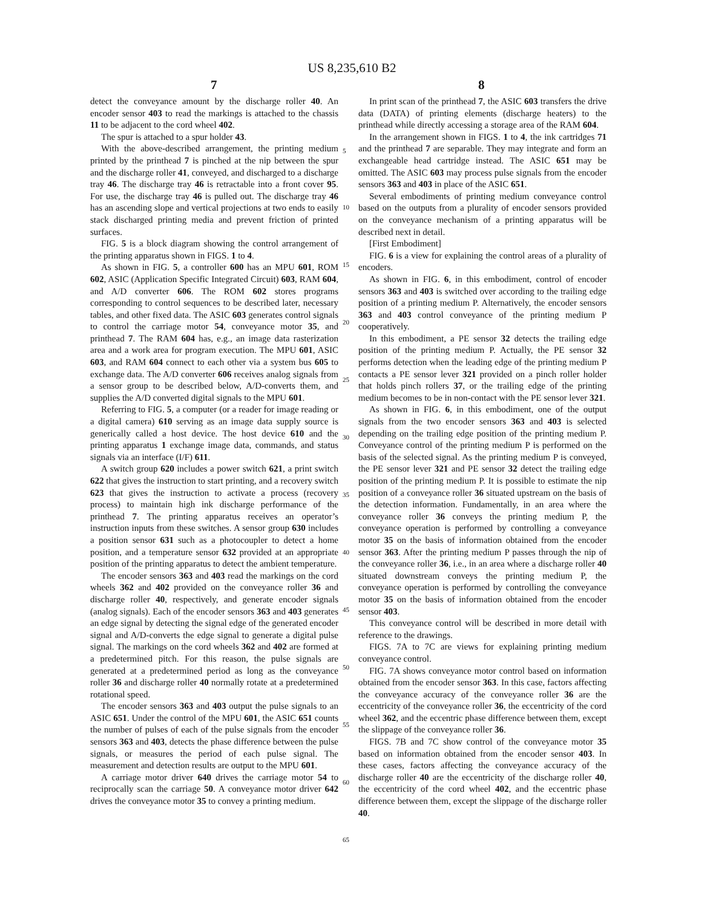US 8,235,610 B2
7 8
detect the conveyance amount by the discharge roller 40. An encoder sensor 403 to read the markings is attached to the chassis 11 to be adjacent to the cord wheel 402.
The spur is attached to a spur holder 43.
With the above-described arrangement, the printing medium printed by the printhead 7 is pinched at the nip between the spur and the discharge roller 41, conveyed, and discharged to a discharge tray 46. The discharge tray 46 is retractable into a front cover 95. For use, the discharge tray 46 is pulled out. The discharge tray 46 has an ascending slope and vertical projections at two ends to easily stack discharged printing media and prevent friction of printed surfaces.
FIG. 5 is a block diagram showing the control arrangement of the printing apparatus shown in FIGS. 1 to 4.
As shown in FIG. 5, a controller 600 has an MPU 601, ROM 602, ASIC (Application Specific Integrated Circuit) 603, RAM 604, and A/D converter 606. The ROM 602 stores programs corresponding to control sequences to be described later, necessary tables, and other fixed data. The ASIC 603 generates control signals to control the carriage motor 54, conveyance motor 35, and printhead 7. The RAM 604 has, e.g., an image data rasterization area and a work area for program execution. The MPU 601, ASIC 603, and RAM 604 connect to each other via a system bus 605 to exchange data. The A/D converter 606 receives analog signals from a sensor group to be described below, A/D-converts them, and supplies the A/D converted digital signals to the MPU 601.
Referring to FIG. 5, a computer (or a reader for image reading or a digital camera) 610 serving as an image data supply source is generically called a host device. The host device 610 and the printing apparatus 1 exchange image data, commands, and status signals via an interface (I/F) 611.
A switch group 620 includes a power switch 621, a print switch 622 that gives the instruction to start printing, and a recovery switch 623 that gives the instruction to activate a process (recovery process) to maintain high ink discharge performance of the printhead 7. The printing apparatus receives an operator’s instruction inputs from these switches. A sensor group 630 includes a position sensor 631 such as a photocoupler to detect a home position, and a temperature sensor 632 provided at an appropriate position of the printing apparatus to detect the ambient temperature.
The encoder sensors 363 and 403 read the markings on the cord wheels 362 and 402 provided on the conveyance roller 36 and discharge roller 40, respectively, and generate encoder signals (analog signals). Each of the encoder sensors 363 and 403 generates an edge signal by detecting the signal edge of the generated encoder signal and A/D-converts the edge signal to generate a digital pulse signal. The markings on the cord wheels 362 and 402 are formed at a predetermined pitch. For this reason, the pulse signals are generated at a predetermined period as long as the conveyance roller 36 and discharge roller 40 normally rotate at a predetermined rotational speed.
The encoder sensors 363 and 403 output the pulse signals to an ASIC 651. Under the control of the MPU 601, the ASIC 651 counts the number of pulses of each of the pulse signals from the encoder sensors 363 and 403, detects the phase difference between the pulse signals, or measures the period of each pulse signal. The measurement and detection results are output to the MPU 601.
A carriage motor driver 640 drives the carriage motor 54 to reciprocally scan the carriage 50. A conveyance motor driver 642 drives the conveyance motor 35 to convey a printing medium.
5
10
15
20
25
30
35
40
45
50
55
60
65
In print scan of the printhead 7, the ASIC 603 transfers the drive data (DATA) of printing elements (discharge heaters) to the printhead while directly accessing a storage area of the RAM 604.
In the arrangement shown in FIGS. 1 to 4, the ink cartridges 71 and the printhead 7 are separable. They may integrate and form an exchangeable head cartridge instead. The ASIC 651 may be omitted. The ASIC 603 may process pulse signals from the encoder sensors 363 and 403 in place of the ASIC 651.
Several embodiments of printing medium conveyance control based on the outputs from a plurality of encoder sensors provided on the conveyance mechanism of a printing apparatus will be described next in detail.
[First Embodiment]
FIG. 6 is a view for explaining the control areas of a plurality of encoders.
As shown in FIG. 6, in this embodiment, control of encoder sensors 363 and 403 is switched over according to the trailing edge position of a printing medium P. Alternatively, the encoder sensors 363 and 403 control conveyance of the printing medium P cooperatively.
In this embodiment, a PE sensor 32 detects the trailing edge position of the printing medium P. Actually, the PE sensor 32 performs detection when the leading edge of the printing medium P contacts a PE sensor lever 321 provided on a pinch roller holder that holds pinch rollers 37, or the trailing edge of the printing medium becomes to be in non-contact with the PE sensor lever 321.
As shown in FIG. 6, in this embodiment, one of the output signals from the two encoder sensors 363 and 403 is selected depending on the trailing edge position of the printing medium P. Conveyance control of the printing medium P is performed on the basis of the selected signal. As the printing medium P is conveyed, the PE sensor lever 321 and PE sensor 32 detect the trailing edge position of the printing medium P. It is possible to estimate the nip position of a conveyance roller 36 situated upstream on the basis of the detection information. Fundamentally, in an area where the conveyance roller 36 conveys the printing medium P, the conveyance operation is performed by controlling a conveyance motor 35 on the basis of information obtained from the encoder sensor 363. After the printing medium P passes through the nip of the conveyance roller 36, i.e., in an area where a discharge roller 40 situated downstream conveys the printing medium P, the conveyance operation is performed by controlling the conveyance motor 35 on the basis of information obtained from the encoder sensor 403.
This conveyance control will be described in more detail with reference to the drawings.
FIGS. 7A to 7C are views for explaining printing medium conveyance control.
FIG. 7A shows conveyance motor control based on information obtained from the encoder sensor 363. In this case, factors affecting the conveyance accuracy of the conveyance roller 36 are the eccentricity of the conveyance roller 36, the eccentricity of the cord wheel 362, and the eccentric phase difference between them, except the slippage of the conveyance roller 36.
FIGS. 7B and 7C show control of the conveyance motor 35 based on information obtained from the encoder sensor 403. In these cases, factors affecting the conveyance accuracy of the discharge roller 40 are the eccentricity of the discharge roller 40, the eccentricity of the cord wheel 402, and the eccentric phase difference between them, except the slippage of the discharge roller 40.